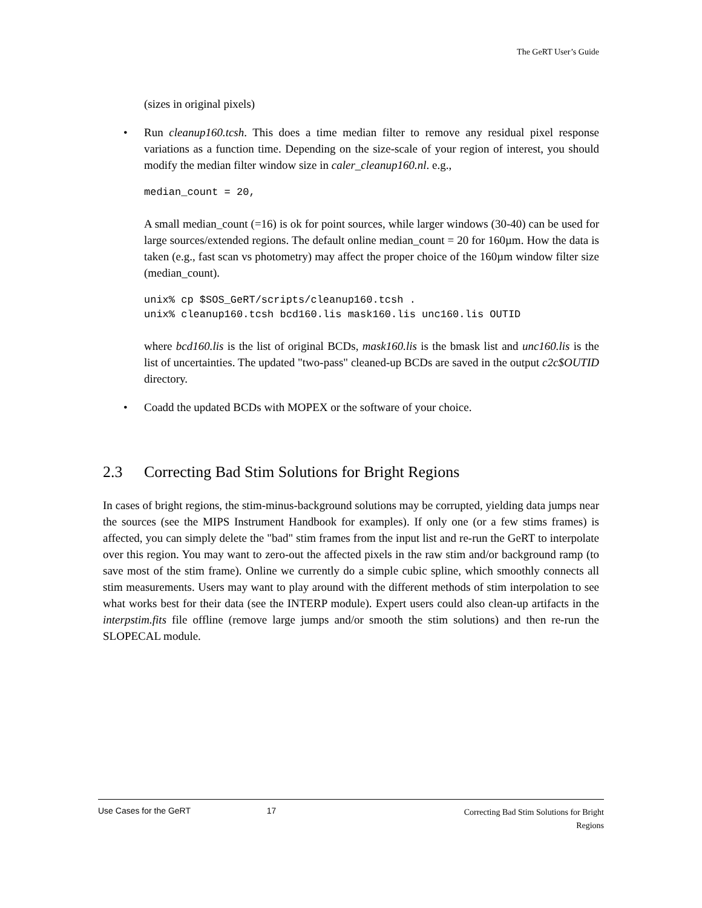The GeRT User’s Guide
(sizes in original pixels)
• Run cleanup160.tcsh. This does a time median filter to remove any residual pixel response variations as a function time. Depending on the size-scale of your region of interest, you should modify the median filter window size in caler_cleanup160.nl. e.g.,
median_count = 20,
A small median_count (=16) is ok for point sources, while larger windows (30-40) can be used for large sources/extended regions. The default online median_count = 20 for 160µm. How the data is taken (e.g., fast scan vs photometry) may affect the proper choice of the 160µm window filter size (median_count).
unix% cp $SOS_GeRT/scripts/cleanup160.tcsh .
unix% cleanup160.tcsh bcd160.lis mask160.lis unc160.lis OUTID
where bcd160.lis is the list of original BCDs, mask160.lis is the bmask list and unc160.lis is the list of uncertainties. The updated "two-pass" cleaned-up BCDs are saved in the output c2c$OUTID directory.
• Coadd the updated BCDs with MOPEX or the software of your choice.
2.3 Correcting Bad Stim Solutions for Bright Regions
In cases of bright regions, the stim-minus-background solutions may be corrupted, yielding data jumps near the sources (see the MIPS Instrument Handbook for examples). If only one (or a few stims frames) is affected, you can simply delete the "bad" stim frames from the input list and re-run the GeRT to interpolate over this region. You may want to zero-out the affected pixels in the raw stim and/or background ramp (to save most of the stim frame). Online we currently do a simple cubic spline, which smoothly connects all stim measurements. Users may want to play around with the different methods of stim interpolation to see what works best for their data (see the INTERP module). Expert users could also clean-up artifacts in the interpstim.fits file offline (remove large jumps and/or smooth the stim solutions) and then re-run the SLOPECAL module.
Use Cases for the GeRT 17
Correcting Bad Stim Solutions for Bright
Regions